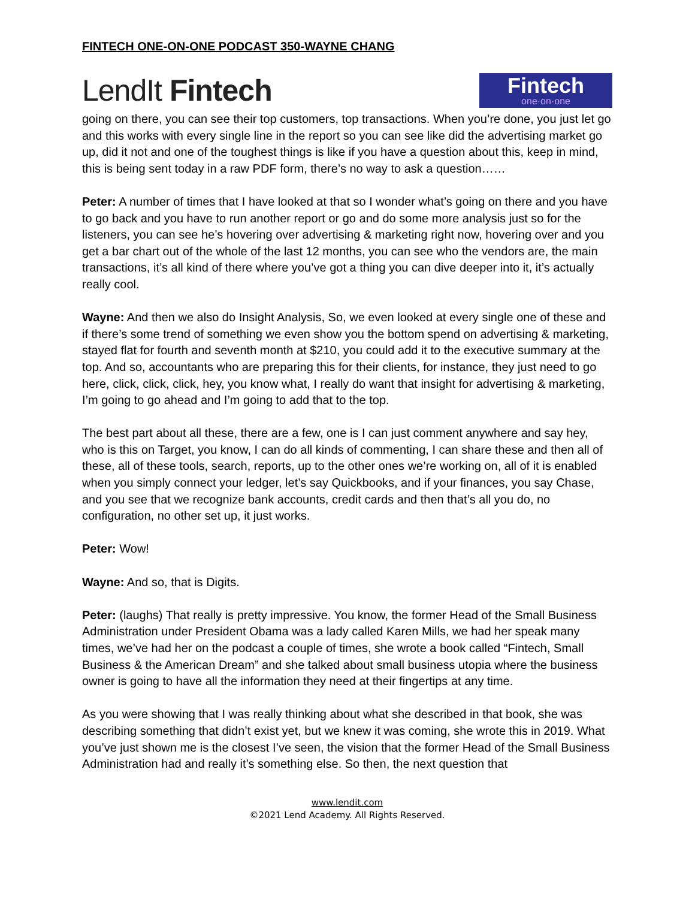FINTECH ONE-ON-ONE PODCAST 350-WAYNE CHANG
LendIt Fintech
Fintech
one·on·one
going on there, you can see their top customers, top transactions. When you’re done, you just let go and this works with every single line in the report so you can see like did the advertising market go up, did it not and one of the toughest things is like if you have a question about this, keep in mind, this is being sent today in a raw PDF form, there’s no way to ask a question……
Peter: A number of times that I have looked at that so I wonder what’s going on there and you have to go back and you have to run another report or go and do some more analysis just so for the listeners, you can see he’s hovering over advertising & marketing right now, hovering over and you get a bar chart out of the whole of the last 12 months, you can see who the vendors are, the main transactions, it’s all kind of there where you’ve got a thing you can dive deeper into it, it’s actually really cool.
Wayne: And then we also do Insight Analysis, So, we even looked at every single one of these and if there’s some trend of something we even show you the bottom spend on advertising & marketing, stayed flat for fourth and seventh month at $210, you could add it to the executive summary at the top. And so, accountants who are preparing this for their clients, for instance, they just need to go here, click, click, click, hey, you know what, I really do want that insight for advertising & marketing, I’m going to go ahead and I’m going to add that to the top.
The best part about all these, there are a few, one is I can just comment anywhere and say hey, who is this on Target, you know, I can do all kinds of commenting, I can share these and then all of these, all of these tools, search, reports, up to the other ones we’re working on, all of it is enabled when you simply connect your ledger, let’s say Quickbooks, and if your finances, you say Chase, and you see that we recognize bank accounts, credit cards and then that’s all you do, no configuration, no other set up, it just works.
Peter: Wow!
Wayne: And so, that is Digits.
Peter: (laughs) That really is pretty impressive. You know, the former Head of the Small Business Administration under President Obama was a lady called Karen Mills, we had her speak many times, we’ve had her on the podcast a couple of times, she wrote a book called “Fintech, Small Business & the American Dream” and she talked about small business utopia where the business owner is going to have all the information they need at their fingertips at any time.
As you were showing that I was really thinking about what she described in that book, she was describing something that didn’t exist yet, but we knew it was coming, she wrote this in 2019. What you’ve just shown me is the closest I’ve seen, the vision that the former Head of the Small Business Administration had and really it’s something else. So then, the next question that
www.lendit.com
©2021 Lend Academy. All Rights Reserved.